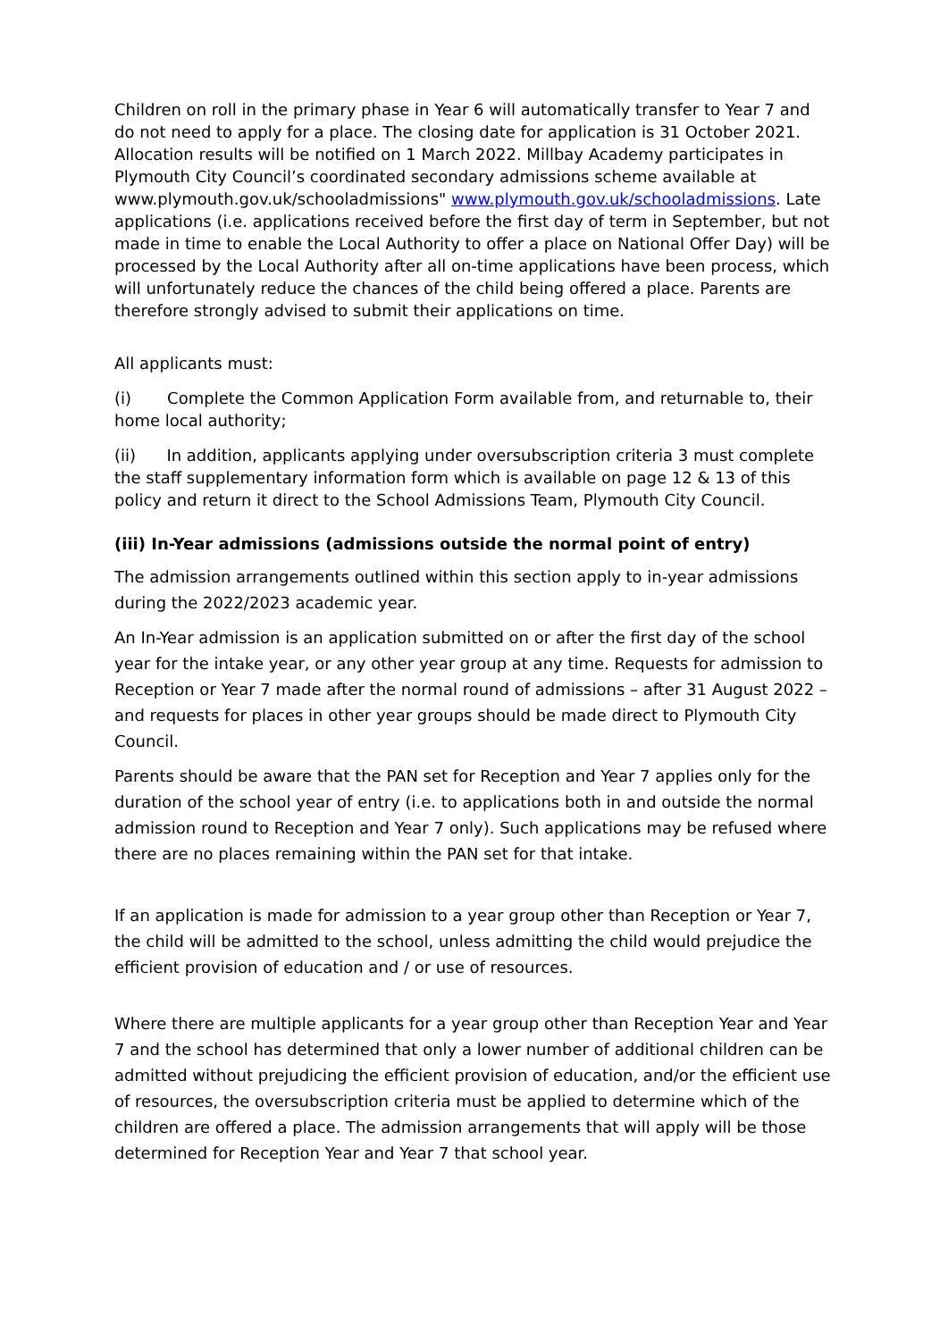Children on roll in the primary phase in Year 6 will automatically transfer to Year 7 and do not need to apply for a place. The closing date for application is 31 October 2021. Allocation results will be notified on 1 March 2022. Millbay Academy participates in Plymouth City Council’s coordinated secondary admissions scheme available at www.plymouth.gov.uk/schooladmissions" www.plymouth.gov.uk/schooladmissions. Late applications (i.e. applications received before the first day of term in September, but not made in time to enable the Local Authority to offer a place on National Offer Day) will be processed by the Local Authority after all on-time applications have been process, which will unfortunately reduce the chances of the child being offered a place. Parents are therefore strongly advised to submit their applications on time.
All applicants must:
(i) Complete the Common Application Form available from, and returnable to, their home local authority;
(ii) In addition, applicants applying under oversubscription criteria 3 must complete the staff supplementary information form which is available on page 12 & 13 of this policy and return it direct to the School Admissions Team, Plymouth City Council.
(iii) In-Year admissions (admissions outside the normal point of entry)
The admission arrangements outlined within this section apply to in-year admissions during the 2022/2023 academic year.
An In-Year admission is an application submitted on or after the first day of the school year for the intake year, or any other year group at any time. Requests for admission to Reception or Year 7 made after the normal round of admissions – after 31 August 2022 – and requests for places in other year groups should be made direct to Plymouth City Council.
Parents should be aware that the PAN set for Reception and Year 7 applies only for the duration of the school year of entry (i.e. to applications both in and outside the normal admission round to Reception and Year 7 only). Such applications may be refused where there are no places remaining within the PAN set for that intake.
If an application is made for admission to a year group other than Reception or Year 7, the child will be admitted to the school, unless admitting the child would prejudice the efficient provision of education and / or use of resources.
Where there are multiple applicants for a year group other than Reception Year and Year 7 and the school has determined that only a lower number of additional children can be admitted without prejudicing the efficient provision of education, and/or the efficient use of resources, the oversubscription criteria must be applied to determine which of the children are offered a place. The admission arrangements that will apply will be those determined for Reception Year and Year 7 that school year.